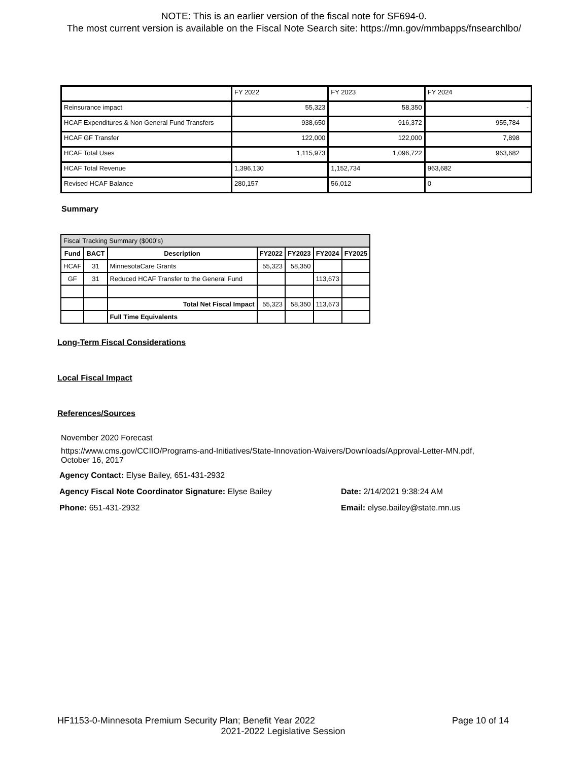NOTE: This is an earlier version of the fiscal note for SF694-0.
The most current version is available on the Fiscal Note Search site: https://mn.gov/mmbapps/fnsearchlbo/
| | FY 2022 | FY 2023 | FY 2024 |
| Reinsurance impact | 55,323 | 58,350 | - |
| HCAF Expenditures & Non General Fund Transfers | 938,650 | 916,372 | 955,784 |
| HCAF GF Transfer | 122,000 | 122,000 | 7,898 |
| HCAF Total Uses | 1,115,973 | 1,096,722 | 963,682 |
| HCAF Total Revenue | 1,396,130 | 1,152,734 | 963,682 |
| Revised HCAF Balance | 280,157 | 56,012 | 0 |
Summary
| Fiscal Tracking Summary ($000’s) | | | | | | |
| Fund | BACT | Description | FY2022 | FY2023 | FY2024 | FY2025 |
| HCAF | 31 | MinnesotaCare Grants | 55,323 | 58,350 | | |
| GF | 31 | Reduced HCAF Transfer to the General Fund | | | 113,673 | |
| | | Total Net Fiscal Impact | 55,323 | 58,350 | 113,673 | |
| | | Full Time Equivalents | | | | |
Long-Term Fiscal Considerations
Local Fiscal Impact
References/Sources
November 2020 Forecast
https://www.cms.gov/CCIIO/Programs-and-Initiatives/State-Innovation-Waivers/Downloads/Approval-Letter-MN.pdf,
October 16, 2017
Agency Contact: Elyse Bailey, 651-431-2932
Agency Fiscal Note Coordinator Signature: Elyse Bailey Date: 2/14/2021 9:38:24 AM
Phone: 651-431-2932 Email: elyse.bailey@state.mn.us
HF1153-0-Minnesota Premium Security Plan; Benefit Year 2022 Page 10 of 14
2021-2022 Legislative Session